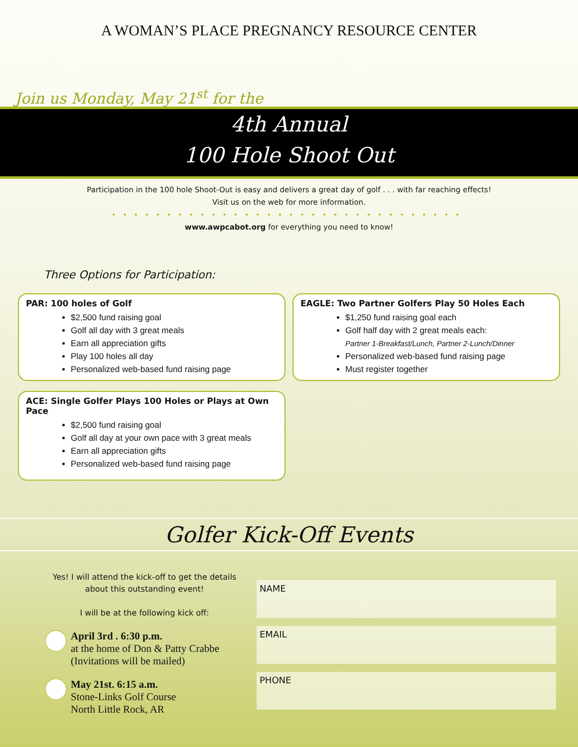A WOMAN’S PLACE PREGNANCY RESOURCE CENTER
Join us Monday, May 21<sup>st</sup> for the
4th Annual
100 Hole Shoot Out
Participation in the 100 hole Shoot-Out is easy and delivers a great day of golf . . . with far reaching effects!
Visit us on the web for more information.
••••••••••••••••••••••••••••••••
www.awpcabot.org for everything you need to know!
Three Options for Participation:
PAR: 100 holes of Golf
$2,500 fund raising goal
Golf all day with 3 great meals
Earn all appreciation gifts
Play 100 holes all day
Personalized web-based fund raising page
ACE: Single Golfer Plays 100 Holes or Plays at Own Pace
$2,500 fund raising goal
Golf all day at your own pace with 3 great meals
Earn all appreciation gifts
Personalized web-based fund raising page
EAGLE: Two Partner Golfers Play 50 Holes Each
$1,250 fund raising goal each
Golf half day with 2 great meals each:
Partner 1-Breakfast/Lunch, Partner 2-Lunch/Dinner
Personalized web-based fund raising page
Must register together
Golfer Kick-Off Events
Yes! I will attend the kick-off to get the details about this outstanding event!
I will be at the following kick off:
April 3rd . 6:30 p.m.
at the home of Don & Patty Crabbe
(Invitations will be mailed)
May 21st. 6:15 a.m.
Stone-Links Golf Course
North Little Rock, AR
NAME
EMAIL
PHONE